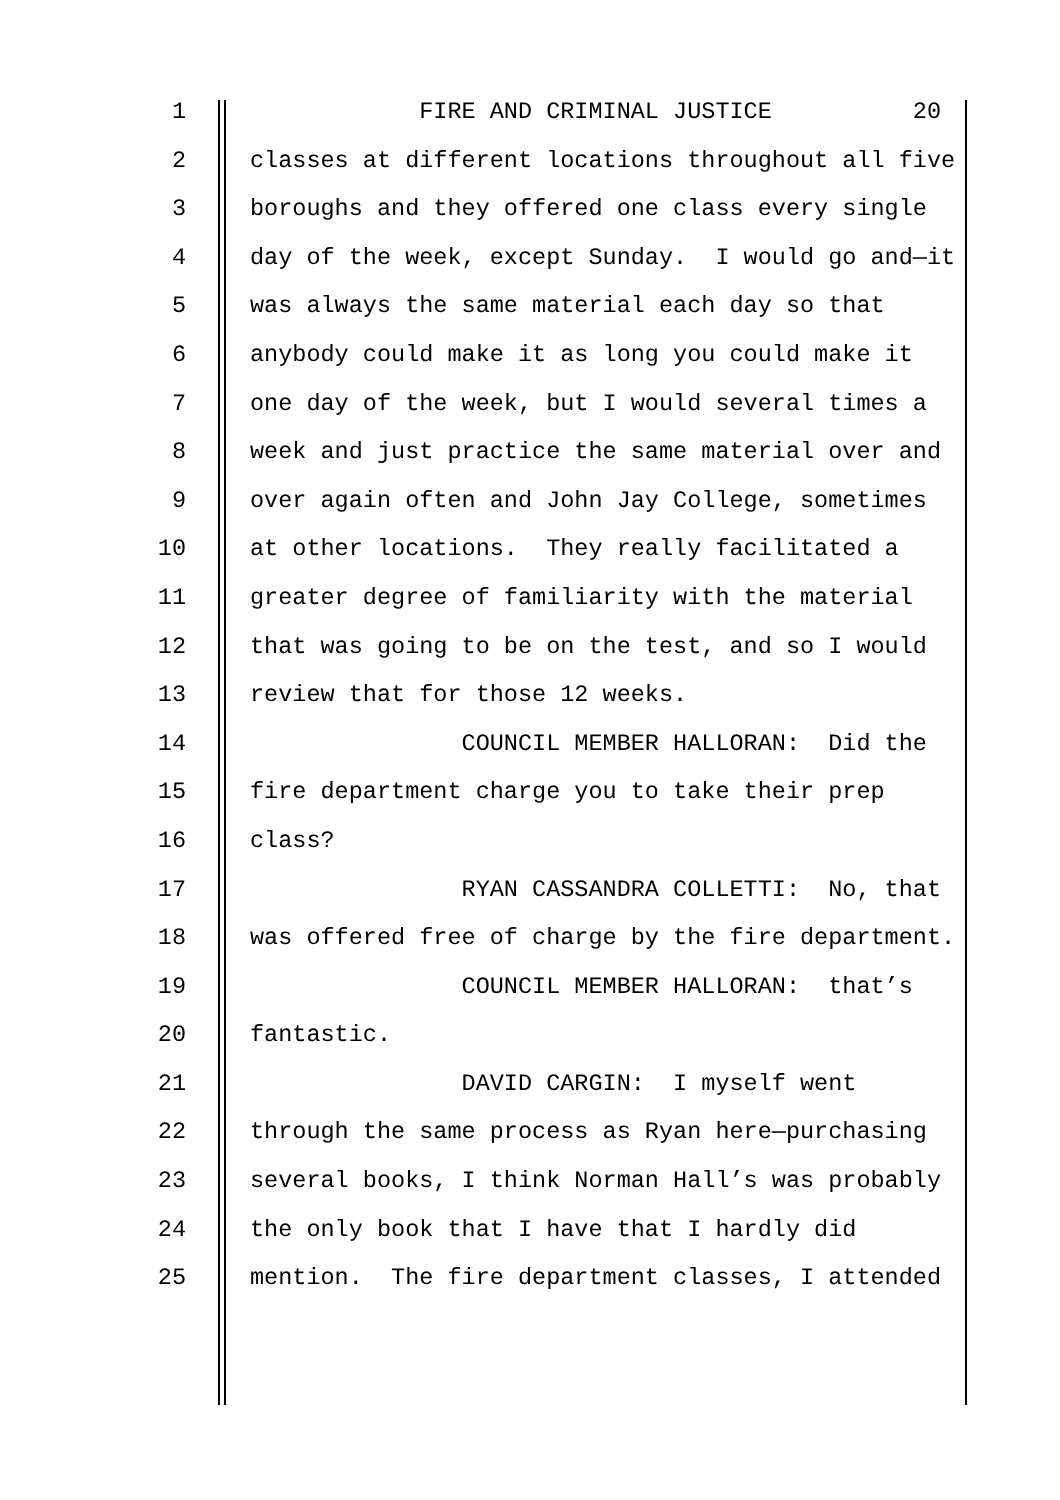1 FIRE AND CRIMINAL JUSTICE 20
2 classes at different locations throughout all five
3 boroughs and they offered one class every single
4 day of the week, except Sunday. I would go and—it
5 was always the same material each day so that
6 anybody could make it as long you could make it
7 one day of the week, but I would several times a
8 week and just practice the same material over and
9 over again often and John Jay College, sometimes
10 at other locations. They really facilitated a
11 greater degree of familiarity with the material
12 that was going to be on the test, and so I would
13 review that for those 12 weeks.
14 COUNCIL MEMBER HALLORAN: Did the
15 fire department charge you to take their prep
16 class?
17 RYAN CASSANDRA COLLETTI: No, that
18 was offered free of charge by the fire department.
19 COUNCIL MEMBER HALLORAN: that’s
20 fantastic.
21 DAVID CARGIN: I myself went
22 through the same process as Ryan here—purchasing
23 several books, I think Norman Hall’s was probably
24 the only book that I have that I hardly did
25 mention. The fire department classes, I attended